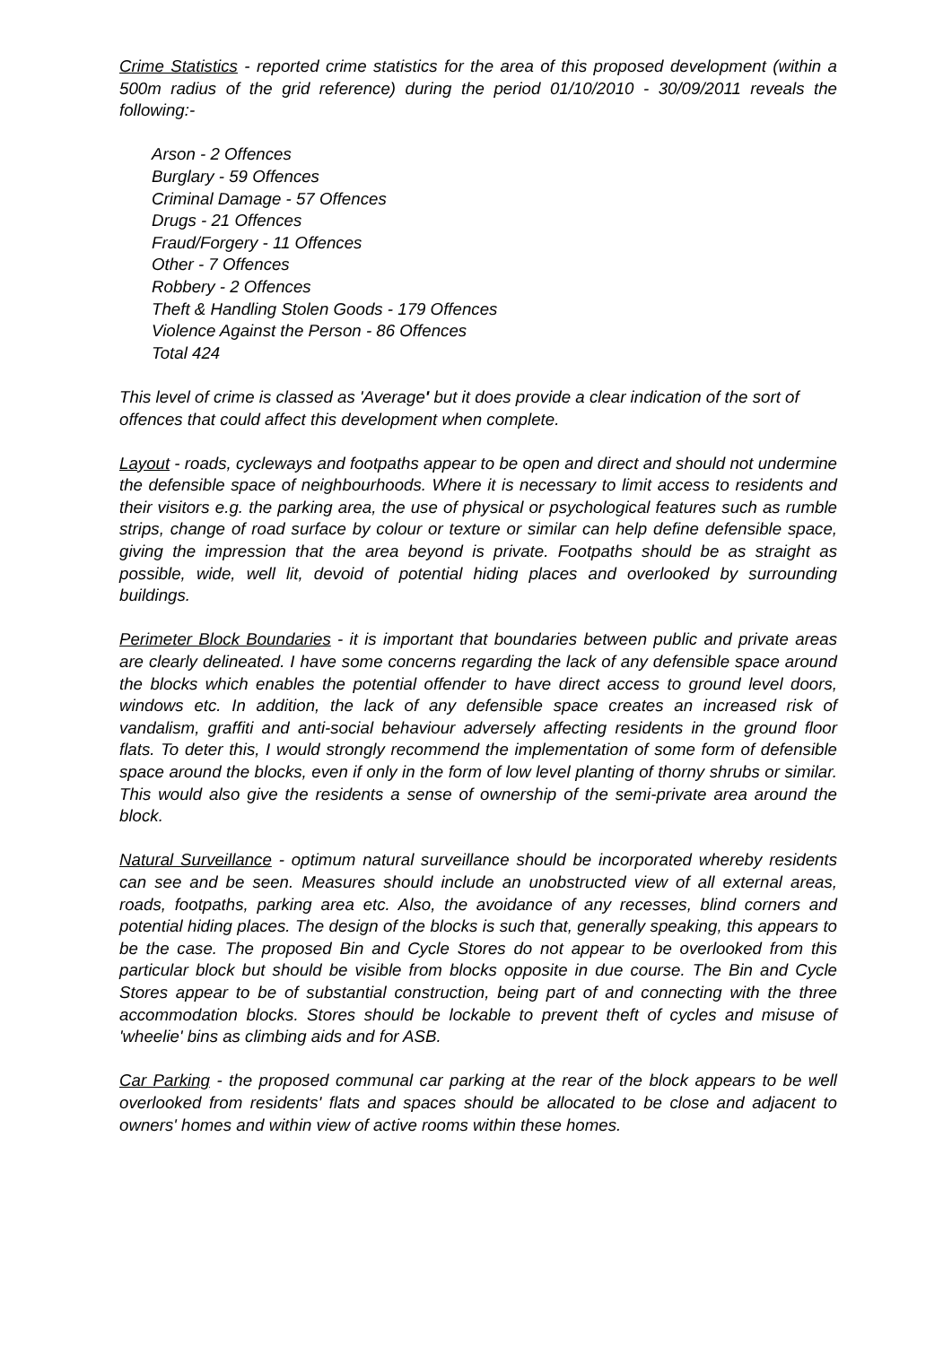Crime Statistics - reported crime statistics for the area of this proposed development (within a 500m radius of the grid reference) during the period 01/10/2010 - 30/09/2011 reveals the following:-
Arson - 2 Offences
Burglary - 59 Offences
Criminal Damage - 57 Offences
Drugs - 21 Offences
Fraud/Forgery - 11 Offences
Other - 7 Offences
Robbery - 2 Offences
Theft & Handling Stolen Goods - 179 Offences
Violence Against the Person - 86 Offences
Total 424
This level of crime is classed as 'Average' but it does provide a clear indication of the sort of offences that could affect this development when complete.
Layout - roads, cycleways and footpaths appear to be open and direct and should not undermine the defensible space of neighbourhoods. Where it is necessary to limit access to residents and their visitors e.g. the parking area, the use of physical or psychological features such as rumble strips, change of road surface by colour or texture or similar can help define defensible space, giving the impression that the area beyond is private. Footpaths should be as straight as possible, wide, well lit, devoid of potential hiding places and overlooked by surrounding buildings.
Perimeter Block Boundaries - it is important that boundaries between public and private areas are clearly delineated. I have some concerns regarding the lack of any defensible space around the blocks which enables the potential offender to have direct access to ground level doors, windows etc. In addition, the lack of any defensible space creates an increased risk of vandalism, graffiti and anti-social behaviour adversely affecting residents in the ground floor flats. To deter this, I would strongly recommend the implementation of some form of defensible space around the blocks, even if only in the form of low level planting of thorny shrubs or similar. This would also give the residents a sense of ownership of the semi-private area around the block.
Natural Surveillance - optimum natural surveillance should be incorporated whereby residents can see and be seen. Measures should include an unobstructed view of all external areas, roads, footpaths, parking area etc. Also, the avoidance of any recesses, blind corners and potential hiding places. The design of the blocks is such that, generally speaking, this appears to be the case. The proposed Bin and Cycle Stores do not appear to be overlooked from this particular block but should be visible from blocks opposite in due course. The Bin and Cycle Stores appear to be of substantial construction, being part of and connecting with the three accommodation blocks. Stores should be lockable to prevent theft of cycles and misuse of 'wheelie' bins as climbing aids and for ASB.
Car Parking - the proposed communal car parking at the rear of the block appears to be well overlooked from residents' flats and spaces should be allocated to be close and adjacent to owners' homes and within view of active rooms within these homes.